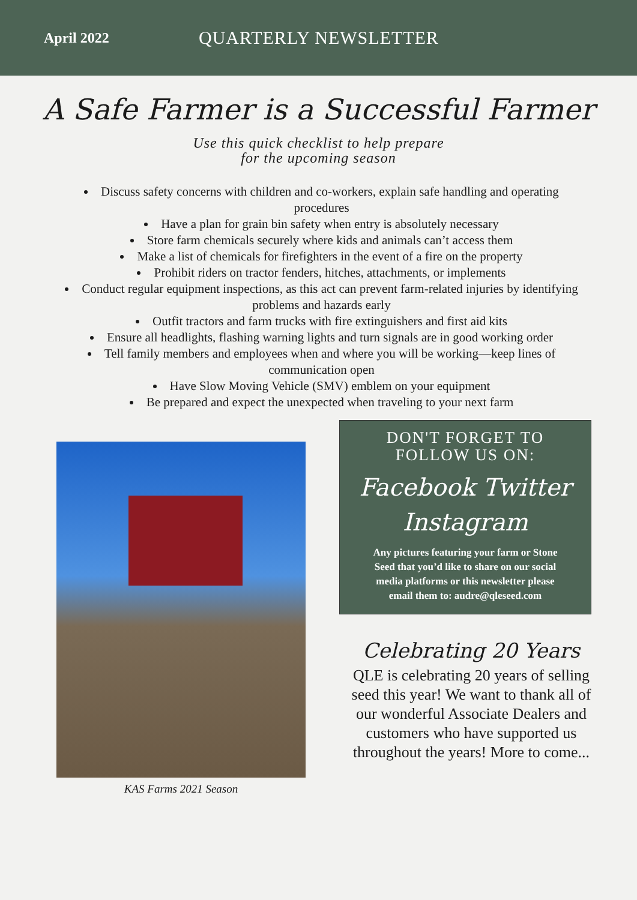April 2022
QUARTERLY NEWSLETTER
A Safe Farmer is a Successful Farmer
Use this quick checklist to help prepare
for the upcoming season
Discuss safety concerns with children and co-workers, explain safe handling and operating procedures
Have a plan for grain bin safety when entry is absolutely necessary
Store farm chemicals securely where kids and animals can’t access them
Make a list of chemicals for firefighters in the event of a fire on the property
Prohibit riders on tractor fenders, hitches, attachments, or implements
Conduct regular equipment inspections, as this act can prevent farm-related injuries by identifying problems and hazards early
Outfit tractors and farm trucks with fire extinguishers and first aid kits
Ensure all headlights, flashing warning lights and turn signals are in good working order
Tell family members and employees when and where you will be working—keep lines of communication open
Have Slow Moving Vehicle (SMV) emblem on your equipment
Be prepared and expect the unexpected when traveling to your next farm
KAS Farms 2021 Season
DON'T FORGET TO
FOLLOW US ON:
Facebook Twitter
Instagram
Any pictures featuring your farm or Stone Seed that you’d like to share on our social media platforms or this newsletter please email them to: audre@qleseed.com
Celebrating 20 Years
QLE is celebrating 20 years of selling seed this year! We want to thank all of our wonderful Associate Dealers and customers who have supported us throughout the years! More to come...